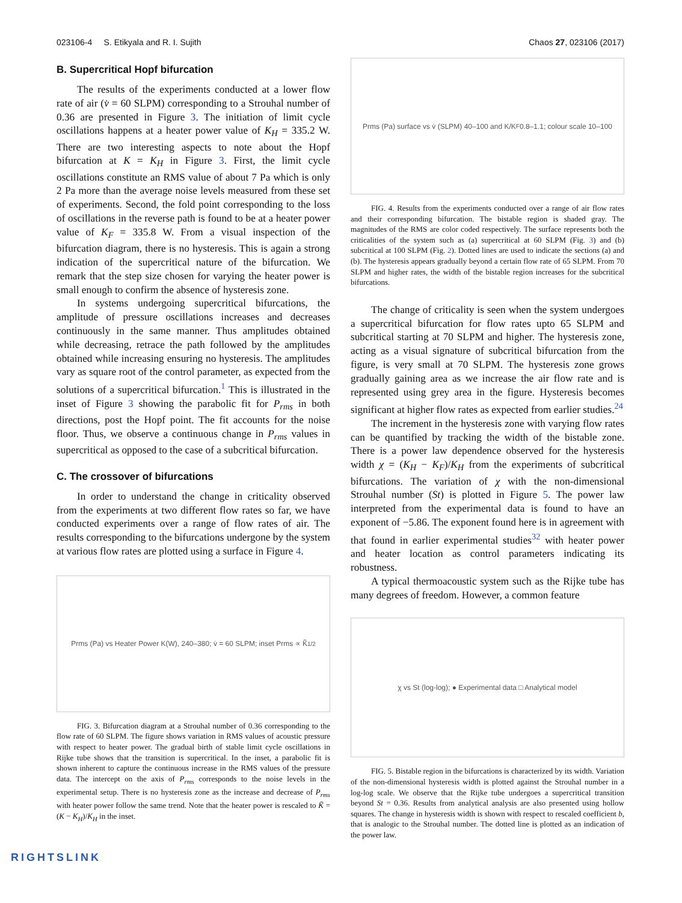023106-4 S. Etikyala and R. I. Sujith Chaos 27, 023106 (2017)
B. Supercritical Hopf bifurcation
The results of the experiments conducted at a lower flow rate of air (v̇ = 60 SLPM) corresponding to a Strouhal number of 0.36 are presented in Figure 3. The initiation of limit cycle oscillations happens at a heater power value of K<sub>H</sub> = 335.2 W. There are two interesting aspects to note about the Hopf bifurcation at K = K<sub>H</sub> in Figure 3. First, the limit cycle oscillations constitute an RMS value of about 7 Pa which is only 2 Pa more than the average noise levels measured from these set of experiments. Second, the fold point corresponding to the loss of oscillations in the reverse path is found to be at a heater power value of K<sub>F</sub> = 335.8 W. From a visual inspection of the bifurcation diagram, there is no hysteresis. This is again a strong indication of the supercritical nature of the bifurcation. We remark that the step size chosen for varying the heater power is small enough to confirm the absence of hysteresis zone.
In systems undergoing supercritical bifurcations, the amplitude of pressure oscillations increases and decreases continuously in the same manner. Thus amplitudes obtained while decreasing, retrace the path followed by the amplitudes obtained while increasing ensuring no hysteresis. The amplitudes vary as square root of the control parameter, as expected from the solutions of a supercritical bifurcation.<sup>1</sup> This is illustrated in the inset of Figure 3 showing the parabolic fit for P<sub>rms</sub> in both directions, post the Hopf point. The fit accounts for the noise floor. Thus, we observe a continuous change in P<sub>rms</sub> values in supercritical as opposed to the case of a subcritical bifurcation.
C. The crossover of bifurcations
In order to understand the change in criticality observed from the experiments at two different flow rates so far, we have conducted experiments over a range of flow rates of air. The results corresponding to the bifurcations undergone by the system at various flow rates are plotted using a surface in Figure 4.
Prms (Pa) vs Heater Power K(W), 240–380; v̇ = 60 SLPM; inset Prms ∝ K̃<sup>1/2</sup>
FIG. 3. Bifurcation diagram at a Strouhal number of 0.36 corresponding to the flow rate of 60 SLPM. The figure shows variation in RMS values of acoustic pressure with respect to heater power. The gradual birth of stable limit cycle oscillations in Rijke tube shows that the transition is supercritical. In the inset, a parabolic fit is shown inherent to capture the continuous increase in the RMS values of the pressure data. The intercept on the axis of P<sub>rms</sub> corresponds to the noise levels in the experimental setup. There is no hysteresis zone as the increase and decrease of P<sub>rms</sub> with heater power follow the same trend. Note that the heater power is rescaled to K̃ = (K − K<sub>H</sub>)/K<sub>H</sub> in the inset.
Prms (Pa) surface vs v̇ (SLPM) 40–100 and K/K<sub>F</sub> 0.8–1.1; colour scale 10–100
FIG. 4. Results from the experiments conducted over a range of air flow rates and their corresponding bifurcation. The bistable region is shaded gray. The magnitudes of the RMS are color coded respectively. The surface represents both the criticalities of the system such as (a) supercritical at 60 SLPM (Fig. 3) and (b) subcritical at 100 SLPM (Fig. 2). Dotted lines are used to indicate the sections (a) and (b). The hysteresis appears gradually beyond a certain flow rate of 65 SLPM. From 70 SLPM and higher rates, the width of the bistable region increases for the subcritical bifurcations.
The change of criticality is seen when the system undergoes a supercritical bifurcation for flow rates upto 65 SLPM and subcritical starting at 70 SLPM and higher. The hysteresis zone, acting as a visual signature of subcritical bifurcation from the figure, is very small at 70 SLPM. The hysteresis zone grows gradually gaining area as we increase the air flow rate and is represented using grey area in the figure. Hysteresis becomes significant at higher flow rates as expected from earlier studies.<sup>24</sup>
The increment in the hysteresis zone with varying flow rates can be quantified by tracking the width of the bistable zone. There is a power law dependence observed for the hysteresis width χ = (K<sub>H</sub> − K<sub>F</sub>)/K<sub>H</sub> from the experiments of subcritical bifurcations. The variation of χ with the non-dimensional Strouhal number (St) is plotted in Figure 5. The power law interpreted from the experimental data is found to have an exponent of −5.86. The exponent found here is in agreement with that found in earlier experimental studies<sup>32</sup> with heater power and heater location as control parameters indicating its robustness.
A typical thermoacoustic system such as the Rijke tube has many degrees of freedom. However, a common feature
χ vs St (log-log); ● Experimental data □ Analytical model
FIG. 5. Bistable region in the bifurcations is characterized by its width. Variation of the non-dimensional hysteresis width is plotted against the Strouhal number in a log-log scale. We observe that the Rijke tube undergoes a supercritical transition beyond St = 0.36. Results from analytical analysis are also presented using hollow squares. The change in hysteresis width is shown with respect to rescaled coefficient b, that is analogic to the Strouhal number. The dotted line is plotted as an indication of the power law.
RIGHTSLINK